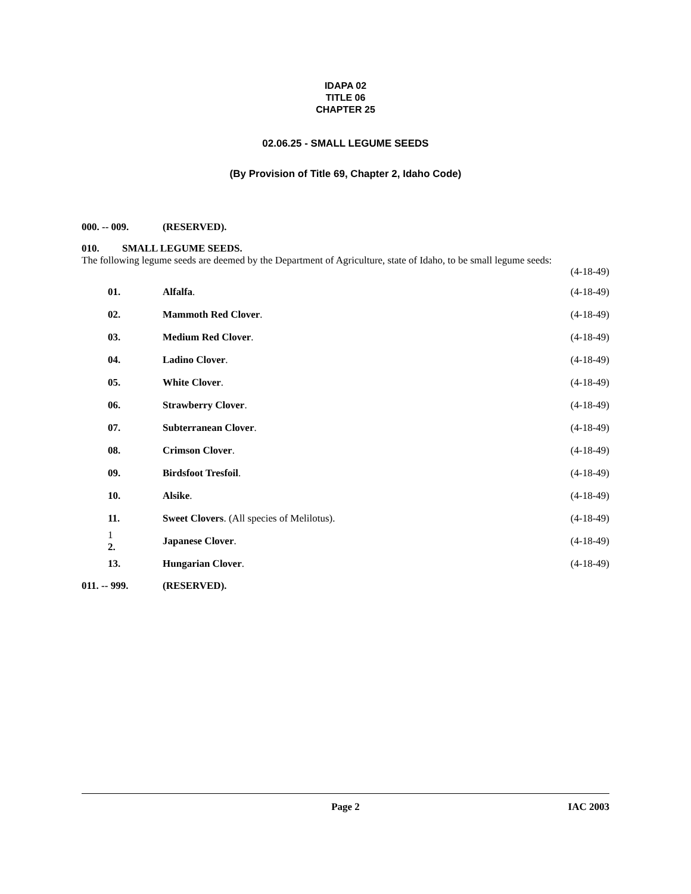IDAPA 02
TITLE 06
CHAPTER 25
02.06.25 - SMALL LEGUME SEEDS
(By Provision of Title 69, Chapter 2, Idaho Code)
000. -- 009. (RESERVED).
010. SMALL LEGUME SEEDS.
The following legume seeds are deemed by the Department of Agriculture, state of Idaho, to be small legume seeds:
(4-18-49)
01. Alfalfa. (4-18-49)
02. Mammoth Red Clover. (4-18-49)
03. Medium Red Clover. (4-18-49)
04. Ladino Clover. (4-18-49)
05. White Clover. (4-18-49)
06. Strawberry Clover. (4-18-49)
07. Subterranean Clover. (4-18-49)
08. Crimson Clover. (4-18-49)
09. Birdsfoot Tresfoil. (4-18-49)
10. Alsike. (4-18-49)
11. Sweet Clovers. (All species of Melilotus). (4-18-49)
1 2. Japanese Clover. (4-18-49)
13. Hungarian Clover. (4-18-49)
011. -- 999. (RESERVED).
Page 2 IAC 2003